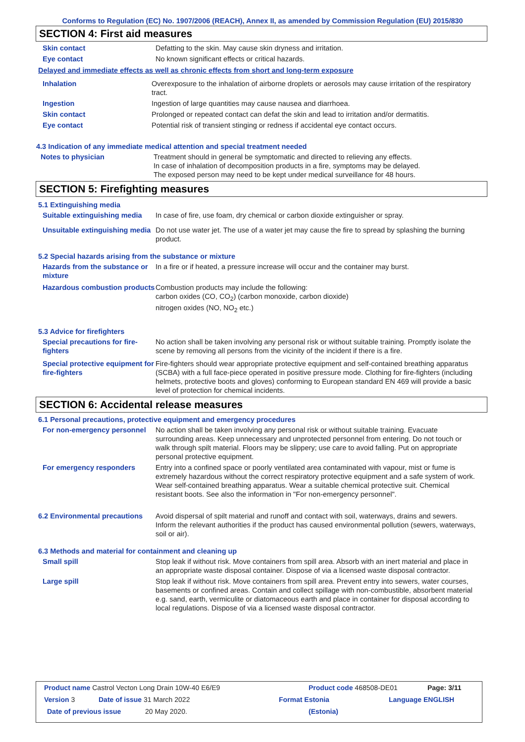Conforms to Regulation (EC) No. 1907/2006 (REACH), Annex II, as amended by Commission Regulation (EU) 2015/830
SECTION 4: First aid measures
Skin contact Defatting to the skin. May cause skin dryness and irritation.
Eye contact No known significant effects or critical hazards.
Delayed and immediate effects as well as chronic effects from short and long-term exposure
Inhalation Overexposure to the inhalation of airborne droplets or aerosols may cause irritation of the respiratory tract.
Ingestion Ingestion of large quantities may cause nausea and diarrhoea.
Skin contact Prolonged or repeated contact can defat the skin and lead to irritation and/or dermatitis.
Eye contact Potential risk of transient stinging or redness if accidental eye contact occurs.
4.3 Indication of any immediate medical attention and special treatment needed
Notes to physician Treatment should in general be symptomatic and directed to relieving any effects.
In case of inhalation of decomposition products in a fire, symptoms may be delayed.
The exposed person may need to be kept under medical surveillance for 48 hours.
SECTION 5: Firefighting measures
5.1 Extinguishing media
Suitable extinguishing media
In case of fire, use foam, dry chemical or carbon dioxide extinguisher or spray.
Unsuitable extinguishing media
Do not use water jet. The use of a water jet may cause the fire to spread by splashing the burning product.
5.2 Special hazards arising from the substance or mixture
Hazards from the substance or mixture
In a fire or if heated, a pressure increase will occur and the container may burst.
Hazardous combustion products
Combustion products may include the following:
carbon oxides (CO, CO<sub>2</sub>) (carbon monoxide, carbon dioxide)
nitrogen oxides (NO, NO<sub>2</sub> etc.)
5.3 Advice for firefighters
Special precautions for fire-fighters
No action shall be taken involving any personal risk or without suitable training. Promptly isolate the scene by removing all persons from the vicinity of the incident if there is a fire.
Special protective equipment for fire-fighters
Fire-fighters should wear appropriate protective equipment and self-contained breathing apparatus (SCBA) with a full face-piece operated in positive pressure mode. Clothing for fire-fighters (including helmets, protective boots and gloves) conforming to European standard EN 469 will provide a basic level of protection for chemical incidents.
SECTION 6: Accidental release measures
6.1 Personal precautions, protective equipment and emergency procedures
For non-emergency personnel
No action shall be taken involving any personal risk or without suitable training. Evacuate surrounding areas. Keep unnecessary and unprotected personnel from entering. Do not touch or walk through spilt material. Floors may be slippery; use care to avoid falling. Put on appropriate personal protective equipment.
For emergency responders Entry into a confined space or poorly ventilated area contaminated with vapour, mist or fume is extremely hazardous without the correct respiratory protective equipment and a safe system of work. Wear self-contained breathing apparatus. Wear a suitable chemical protective suit. Chemical resistant boots. See also the information in "For non-emergency personnel".
6.2 Environmental precautions
Avoid dispersal of spilt material and runoff and contact with soil, waterways, drains and sewers. Inform the relevant authorities if the product has caused environmental pollution (sewers, waterways, soil or air).
6.3 Methods and material for containment and cleaning up
Small spill Stop leak if without risk. Move containers from spill area. Absorb with an inert material and place in an appropriate waste disposal container. Dispose of via a licensed waste disposal contractor.
Large spill Stop leak if without risk. Move containers from spill area. Prevent entry into sewers, water courses, basements or confined areas. Contain and collect spillage with non-combustible, absorbent material e.g. sand, earth, vermiculite or diatomaceous earth and place in container for disposal according to local regulations. Dispose of via a licensed waste disposal contractor.
Product name Castrol Vecton Long Drain 10W-40 E6/E9 Product code 468508-DE01 Page: 3/11
Version 3 Date of issue 31 March 2022 Format Estonia Language ENGLISH
Date of previous issue 20 May 2020. (Estonia)